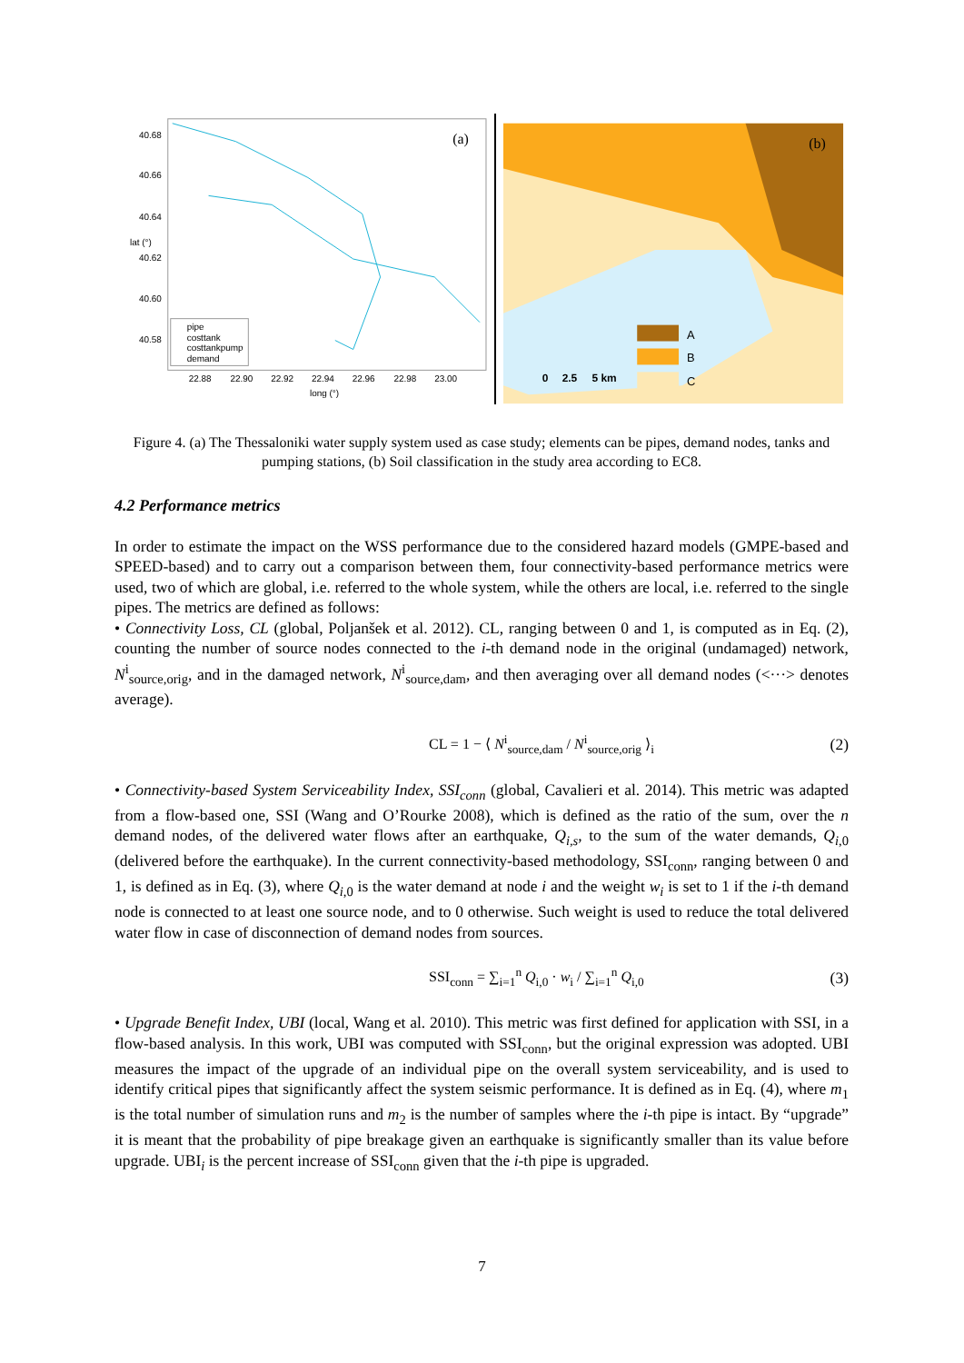40.68
40.66
40.64
40.62
40.60
40.58
22.88
22.90
22.92
22.94
22.96
22.98
23.00
long (°)
lat (°)
(a)
pipe
costtank
costtankpump
demand
(b)
A
B
C
0
2.5
5 km
Figure 4. (a) The Thessaloniki water supply system used as case study; elements can be pipes, demand nodes, tanks and pumping stations, (b) Soil classification in the study area according to EC8.
4.2 Performance metrics
In order to estimate the impact on the WSS performance due to the considered hazard models (GMPE-based and SPEED-based) and to carry out a comparison between them, four connectivity-based performance metrics were used, two of which are global, i.e. referred to the whole system, while the others are local, i.e. referred to the single pipes. The metrics are defined as follows:
• Connectivity Loss, CL (global, Poljanšek et al. 2012). CL, ranging between 0 and 1, is computed as in Eq. (2), counting the number of source nodes connected to the i-th demand node in the original (undamaged) network, N<sup>i</sup><sub>source,orig</sub>, and in the damaged network, N<sup>i</sup><sub>source,dam</sub>, and then averaging over all demand nodes (<···> denotes average).
CL = 1 − ⟨ N<sup>i</sup><sub>source,dam</sub> / N<sup>i</sup><sub>source,orig</sub> ⟩<sub>i</sub> (2)
• Connectivity-based System Serviceability Index, SSI<sub>conn</sub> (global, Cavalieri et al. 2014). This metric was adapted from a flow-based one, SSI (Wang and O’Rourke 2008), which is defined as the ratio of the sum, over the n demand nodes, of the delivered water flows after an earthquake, Q<sub>i,s</sub>, to the sum of the water demands, Q<sub>i,0</sub> (delivered before the earthquake). In the current connectivity-based methodology, SSI<sub>conn</sub>, ranging between 0 and 1, is defined as in Eq. (3), where Q<sub>i,0</sub> is the water demand at node i and the weight w<sub>i</sub> is set to 1 if the i-th demand node is connected to at least one source node, and to 0 otherwise. Such weight is used to reduce the total delivered water flow in case of disconnection of demand nodes from sources.
SSI<sub>conn</sub> = ∑<sub>i=1</sub><sup>n</sup> Q<sub>i,0</sub> · w<sub>i</sub> / ∑<sub>i=1</sub><sup>n</sup> Q<sub>i,0</sub> (3)
• Upgrade Benefit Index, UBI (local, Wang et al. 2010). This metric was first defined for application with SSI, in a flow-based analysis. In this work, UBI was computed with SSI<sub>conn</sub>, but the original expression was adopted. UBI measures the impact of the upgrade of an individual pipe on the overall system serviceability, and is used to identify critical pipes that significantly affect the system seismic performance. It is defined as in Eq. (4), where m<sub>1</sub> is the total number of simulation runs and m<sub>2</sub> is the number of samples where the i-th pipe is intact. By “upgrade” it is meant that the probability of pipe breakage given an earthquake is significantly smaller than its value before upgrade. UBI<sub>i</sub> is the percent increase of SSI<sub>conn</sub> given that the i-th pipe is upgraded.
7